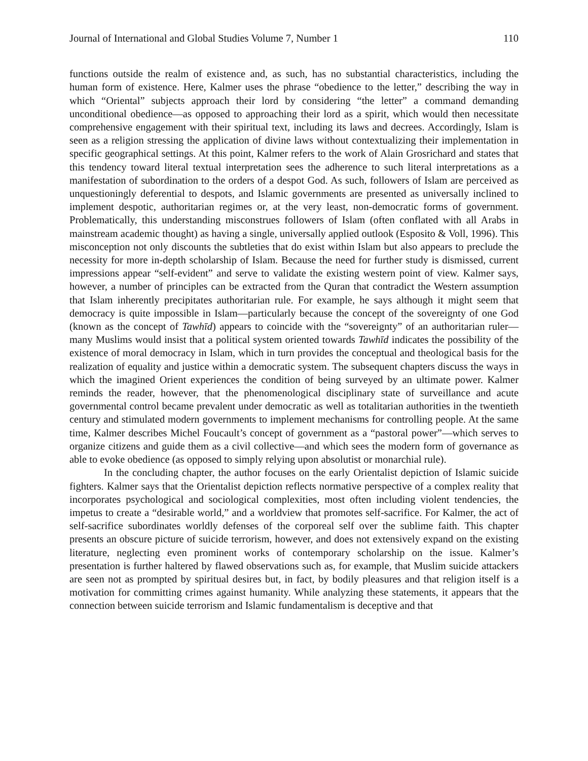Journal of International and Global Studies Volume 7, Number 1 110
functions outside the realm of existence and, as such, has no substantial characteristics, including the human form of existence. Here, Kalmer uses the phrase “obedience to the letter,” describing the way in which “Oriental” subjects approach their lord by considering “the letter” a command demanding unconditional obedience—as opposed to approaching their lord as a spirit, which would then necessitate comprehensive engagement with their spiritual text, including its laws and decrees. Accordingly, Islam is seen as a religion stressing the application of divine laws without contextualizing their implementation in specific geographical settings. At this point, Kalmer refers to the work of Alain Grosrichard and states that this tendency toward literal textual interpretation sees the adherence to such literal interpretations as a manifestation of subordination to the orders of a despot God. As such, followers of Islam are perceived as unquestioningly deferential to despots, and Islamic governments are presented as universally inclined to implement despotic, authoritarian regimes or, at the very least, non-democratic forms of government. Problematically, this understanding misconstrues followers of Islam (often conflated with all Arabs in mainstream academic thought) as having a single, universally applied outlook (Esposito & Voll, 1996). This misconception not only discounts the subtleties that do exist within Islam but also appears to preclude the necessity for more in-depth scholarship of Islam. Because the need for further study is dismissed, current impressions appear “self-evident” and serve to validate the existing western point of view. Kalmer says, however, a number of principles can be extracted from the Quran that contradict the Western assumption that Islam inherently precipitates authoritarian rule. For example, he says although it might seem that democracy is quite impossible in Islam—particularly because the concept of the sovereignty of one God (known as the concept of Tawhīd) appears to coincide with the “sovereignty” of an authoritarian ruler—many Muslims would insist that a political system oriented towards Tawhīd indicates the possibility of the existence of moral democracy in Islam, which in turn provides the conceptual and theological basis for the realization of equality and justice within a democratic system. The subsequent chapters discuss the ways in which the imagined Orient experiences the condition of being surveyed by an ultimate power. Kalmer reminds the reader, however, that the phenomenological disciplinary state of surveillance and acute governmental control became prevalent under democratic as well as totalitarian authorities in the twentieth century and stimulated modern governments to implement mechanisms for controlling people. At the same time, Kalmer describes Michel Foucault’s concept of government as a “pastoral power”—which serves to organize citizens and guide them as a civil collective—and which sees the modern form of governance as able to evoke obedience (as opposed to simply relying upon absolutist or monarchial rule).
In the concluding chapter, the author focuses on the early Orientalist depiction of Islamic suicide fighters. Kalmer says that the Orientalist depiction reflects normative perspective of a complex reality that incorporates psychological and sociological complexities, most often including violent tendencies, the impetus to create a “desirable world,” and a worldview that promotes self-sacrifice. For Kalmer, the act of self-sacrifice subordinates worldly defenses of the corporeal self over the sublime faith. This chapter presents an obscure picture of suicide terrorism, however, and does not extensively expand on the existing literature, neglecting even prominent works of contemporary scholarship on the issue. Kalmer’s presentation is further haltered by flawed observations such as, for example, that Muslim suicide attackers are seen not as prompted by spiritual desires but, in fact, by bodily pleasures and that religion itself is a motivation for committing crimes against humanity. While analyzing these statements, it appears that the connection between suicide terrorism and Islamic fundamentalism is deceptive and that